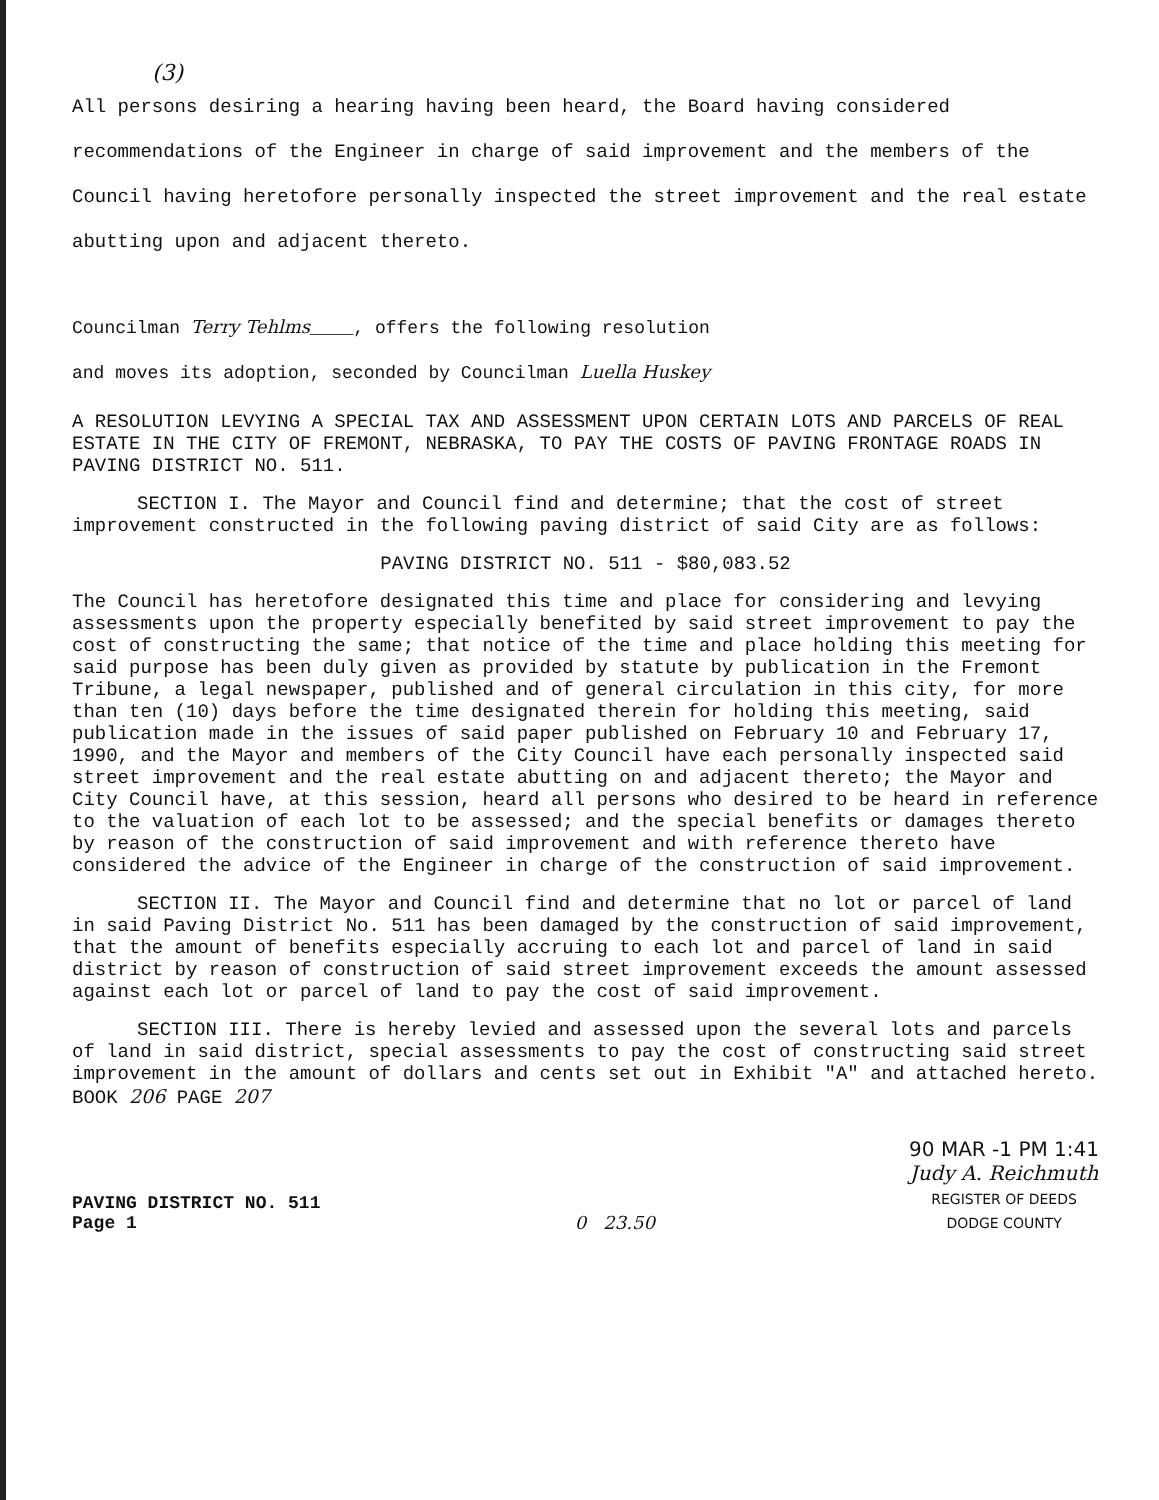(3)
All persons desiring a hearing having been heard, the Board having considered recommendations of the Engineer in charge of said improvement and the members of the Council having heretofore personally inspected the street improvement and the real estate abutting upon and adjacent thereto.
Councilman Terry Tehlms____, offers the following resolution
and moves its adoption, seconded by Councilman Luella Huskey
A RESOLUTION LEVYING A SPECIAL TAX AND ASSESSMENT UPON CERTAIN LOTS AND PARCELS OF REAL ESTATE IN THE CITY OF FREMONT, NEBRASKA, TO PAY THE COSTS OF PAVING FRONTAGE ROADS IN PAVING DISTRICT NO. 511.
SECTION I. The Mayor and Council find and determine; that the cost of street improvement constructed in the following paving district of said City are as follows:
PAVING DISTRICT NO. 511 - $80,083.52
The Council has heretofore designated this time and place for considering and levying assessments upon the property especially benefited by said street improvement to pay the cost of constructing the same; that notice of the time and place holding this meeting for said purpose has been duly given as provided by statute by publication in the Fremont Tribune, a legal newspaper, published and of general circulation in this city, for more than ten (10) days before the time designated therein for holding this meeting, said publication made in the issues of said paper published on February 10 and February 17, 1990, and the Mayor and members of the City Council have each personally inspected said street improvement and the real estate abutting on and adjacent thereto; the Mayor and City Council have, at this session, heard all persons who desired to be heard in reference to the valuation of each lot to be assessed; and the special benefits or damages thereto by reason of the construction of said improvement and with reference thereto have considered the advice of the Engineer in charge of the construction of said improvement.
SECTION II. The Mayor and Council find and determine that no lot or parcel of land in said Paving District No. 511 has been damaged by the construction of said improvement, that the amount of benefits especially accruing to each lot and parcel of land in said district by reason of construction of said street improvement exceeds the amount assessed against each lot or parcel of land to pay the cost of said improvement.
SECTION III. There is hereby levied and assessed upon the several lots and parcels of land in said district, special assessments to pay the cost of constructing said street improvement in the amount of dollars and cents set out in Exhibit "A" and attached hereto. BOOK 206 PAGE 207
PAVING DISTRICT NO. 511
Page 1
0 23.50
90 MAR -1 PM 1:41
Judy A. Reichmuth
REGISTER OF DEEDS
DODGE COUNTY